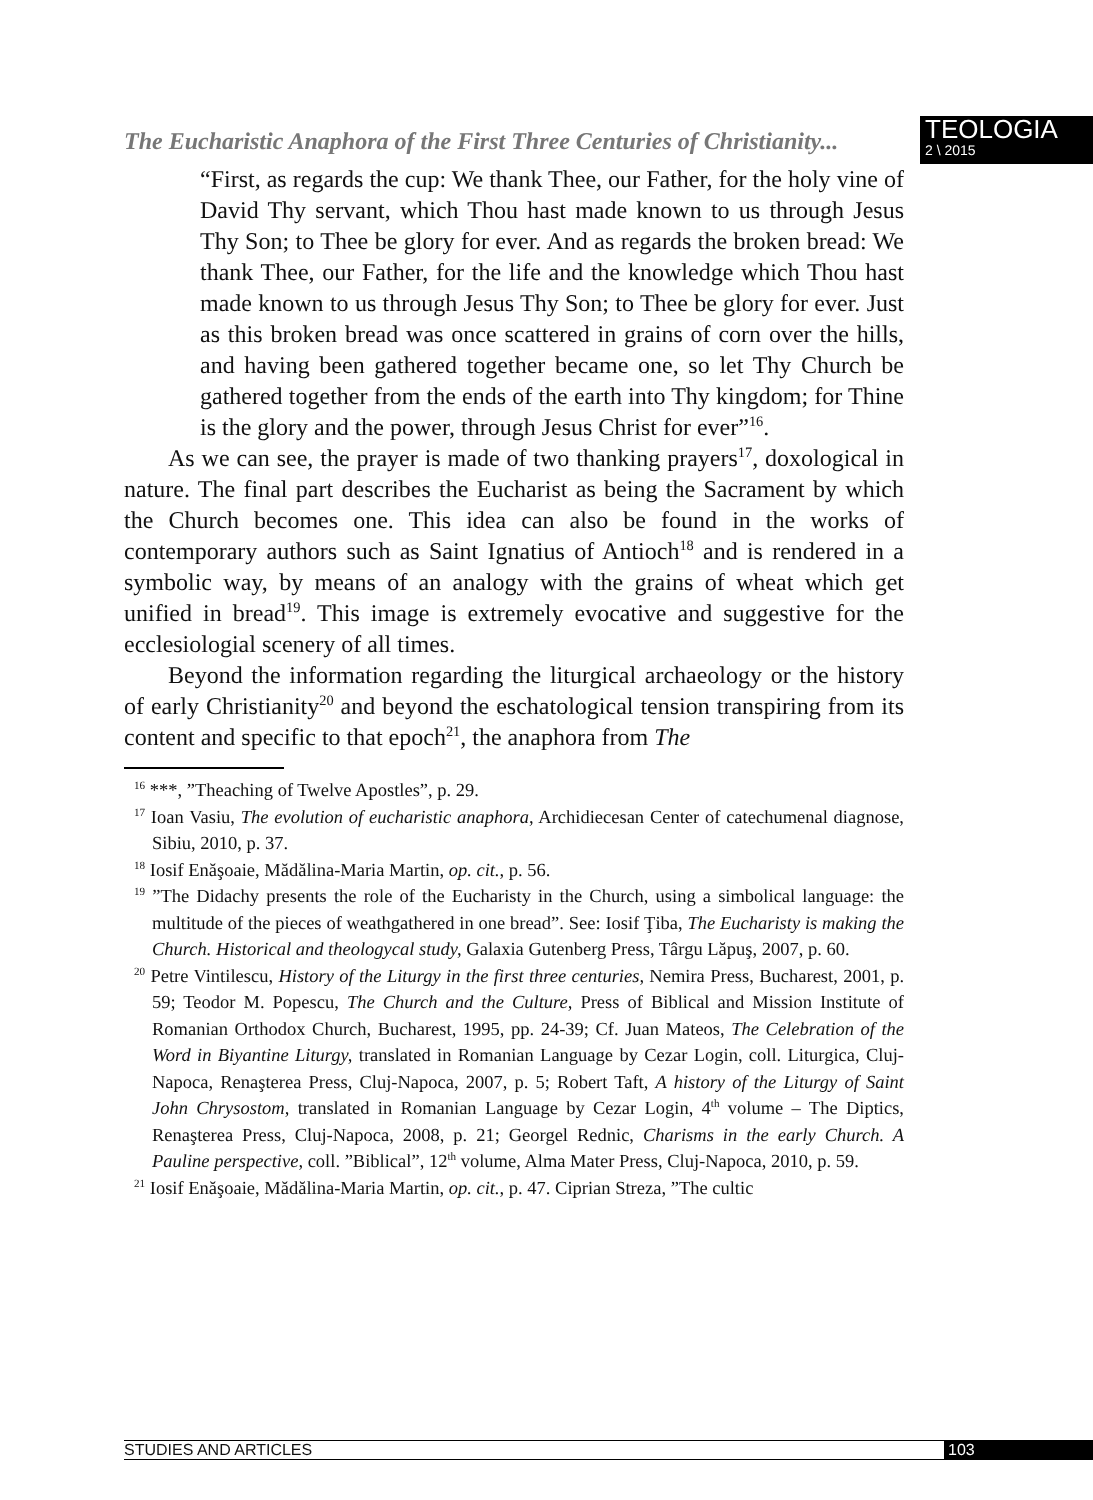The Eucharistic Anaphora of the First Three Centuries of Christianity...
TEOLOGIA
2 \ 2015
“First, as regards the cup: We thank Thee, our Father, for the holy vine of David Thy servant, which Thou hast made known to us through Jesus Thy Son; to Thee be glory for ever. And as regards the broken bread: We thank Thee, our Father, for the life and the knowledge which Thou hast made known to us through Jesus Thy Son; to Thee be glory for ever. Just as this broken bread was once scattered in grains of corn over the hills, and having been gathered together became one, so let Thy Church be gathered together from the ends of the earth into Thy kingdom; for Thine is the glory and the power, through Jesus Christ for ever”<sup>16</sup>.
As we can see, the prayer is made of two thanking prayers<sup>17</sup>, doxological in nature. The final part describes the Eucharist as being the Sacrament by which the Church becomes one. This idea can also be found in the works of contemporary authors such as Saint Ignatius of Antioch<sup>18</sup> and is rendered in a symbolic way, by means of an analogy with the grains of wheat which get unified in bread<sup>19</sup>. This image is extremely evocative and suggestive for the ecclesiologial scenery of all times.
Beyond the information regarding the liturgical archaeology or the history of early Christianity<sup>20</sup> and beyond the eschatological tension transpiring from its content and specific to that epoch<sup>21</sup>, the anaphora from The
<sup>16</sup> ***, ”Theaching of Twelve Apostles”, p. 29.
<sup>17</sup> Ioan Vasiu, The evolution of eucharistic anaphora, Archidiecesan Center of catechumenal diagnose, Sibiu, 2010, p. 37.
<sup>18</sup> Iosif Enăşoaie, Mădălina-Maria Martin, op. cit., p. 56.
<sup>19</sup> ”The Didachy presents the role of the Eucharisty in the Church, using a simbolical language: the multitude of the pieces of weathgathered in one bread”. See: Iosif Ţiba, The Eucharisty is making the Church. Historical and theologycal study, Galaxia Gutenberg Press, Târgu Lăpuş, 2007, p. 60.
<sup>20</sup> Petre Vintilescu, History of the Liturgy in the first three centuries, Nemira Press, Bucharest, 2001, p. 59; Teodor M. Popescu, The Church and the Culture, Press of Biblical and Mission Institute of Romanian Orthodox Church, Bucharest, 1995, pp. 24-39; Cf. Juan Mateos, The Celebration of the Word in Biyantine Liturgy, translated in Romanian Language by Cezar Login, coll. Liturgica, Cluj-Napoca, Renaşterea Press, Cluj-Napoca, 2007, p. 5; Robert Taft, A history of the Liturgy of Saint John Chrysostom, translated in Romanian Language by Cezar Login, 4<sup>th</sup> volume – The Diptics, Renaşterea Press, Cluj-Napoca, 2008, p. 21; Georgel Rednic, Charisms in the early Church. A Pauline perspective, coll. ”Biblical”, 12<sup>th</sup> volume, Alma Mater Press, Cluj-Napoca, 2010, p. 59.
<sup>21</sup> Iosif Enăşoaie, Mădălina-Maria Martin, op. cit., p. 47. Ciprian Streza, ”The cultic
STUDIES AND ARTICLES 103